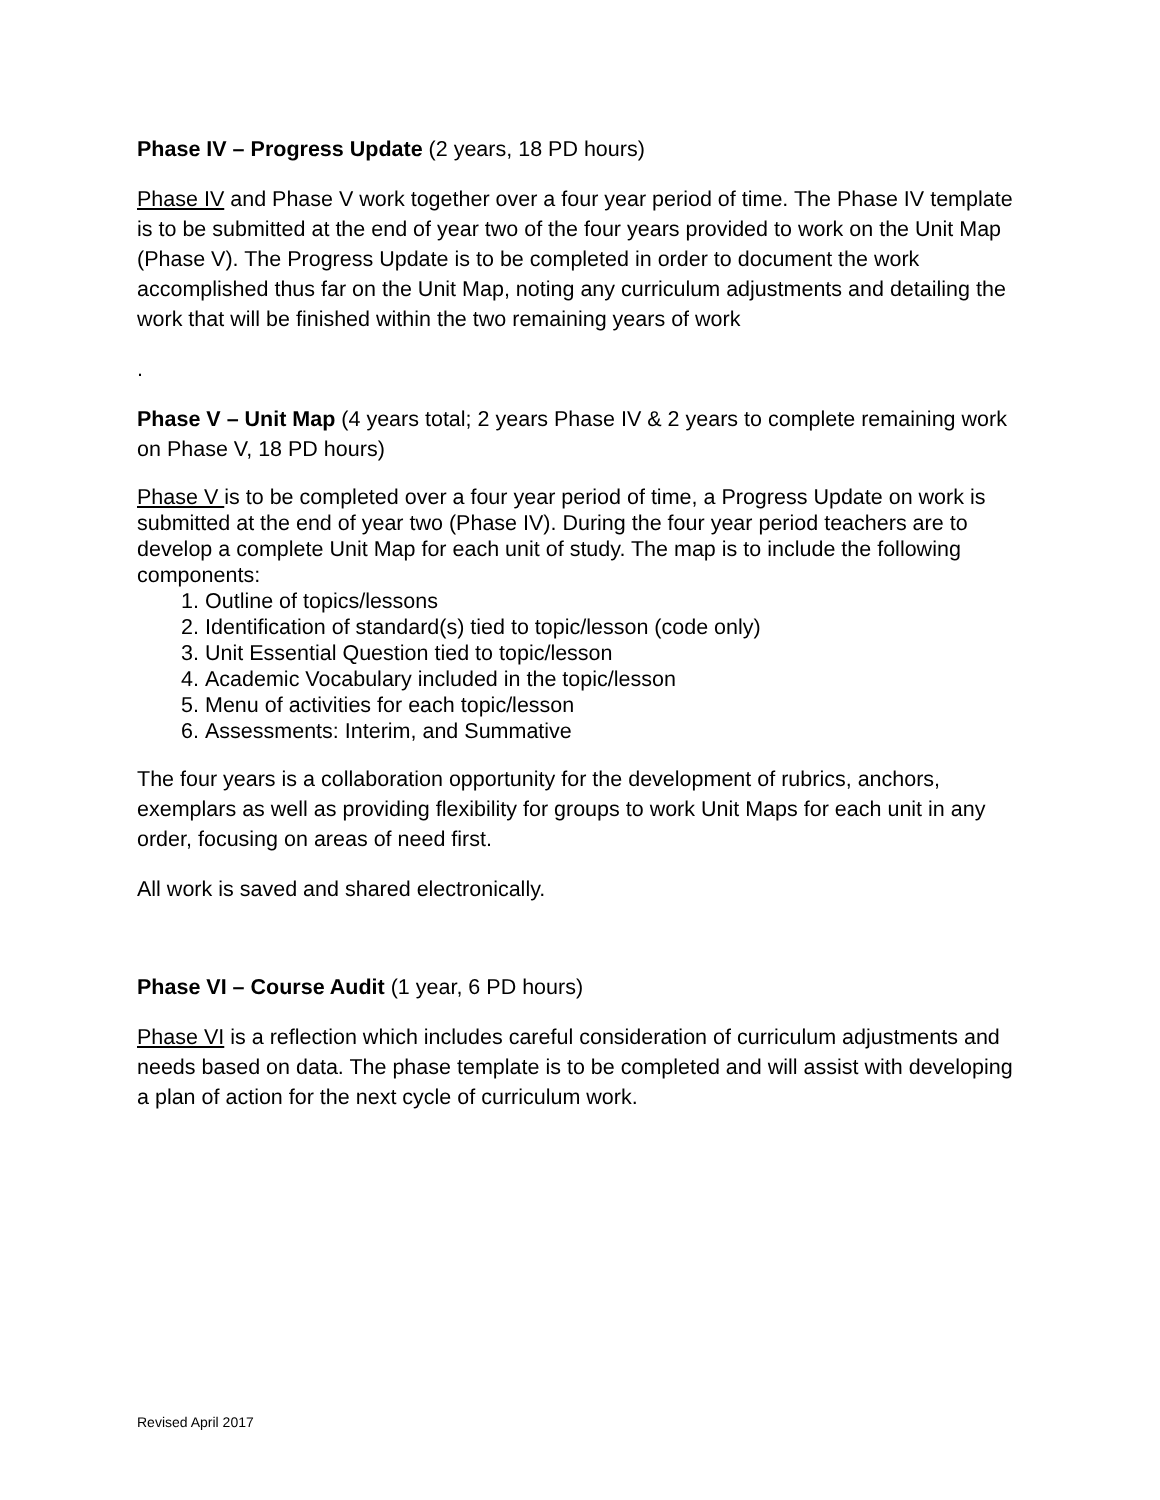Phase IV – Progress Update (2 years, 18 PD hours)
Phase IV and Phase V work together over a four year period of time. The Phase IV template is to be submitted at the end of year two of the four years provided to work on the Unit Map (Phase V). The Progress Update is to be completed in order to document the work accomplished thus far on the Unit Map, noting any curriculum adjustments and detailing the work that will be finished within the two remaining years of work
.
Phase V – Unit Map (4 years total; 2 years Phase IV & 2 years to complete remaining work on Phase V, 18 PD hours)
Phase V is to be completed over a four year period of time, a Progress Update on work is submitted at the end of year two (Phase IV). During the four year period teachers are to develop a complete Unit Map for each unit of study. The map is to include the following components:
1. Outline of topics/lessons
2. Identification of standard(s) tied to topic/lesson (code only)
3. Unit Essential Question tied to topic/lesson
4. Academic Vocabulary included in the topic/lesson
5. Menu of activities for each topic/lesson
6. Assessments: Interim, and Summative
The four years is a collaboration opportunity for the development of rubrics, anchors, exemplars as well as providing flexibility for groups to work Unit Maps for each unit in any order, focusing on areas of need first.
All work is saved and shared electronically.
Phase VI – Course Audit (1 year, 6 PD hours)
Phase VI is a reflection which includes careful consideration of curriculum adjustments and needs based on data. The phase template is to be completed and will assist with developing a plan of action for the next cycle of curriculum work.
Revised April 2017